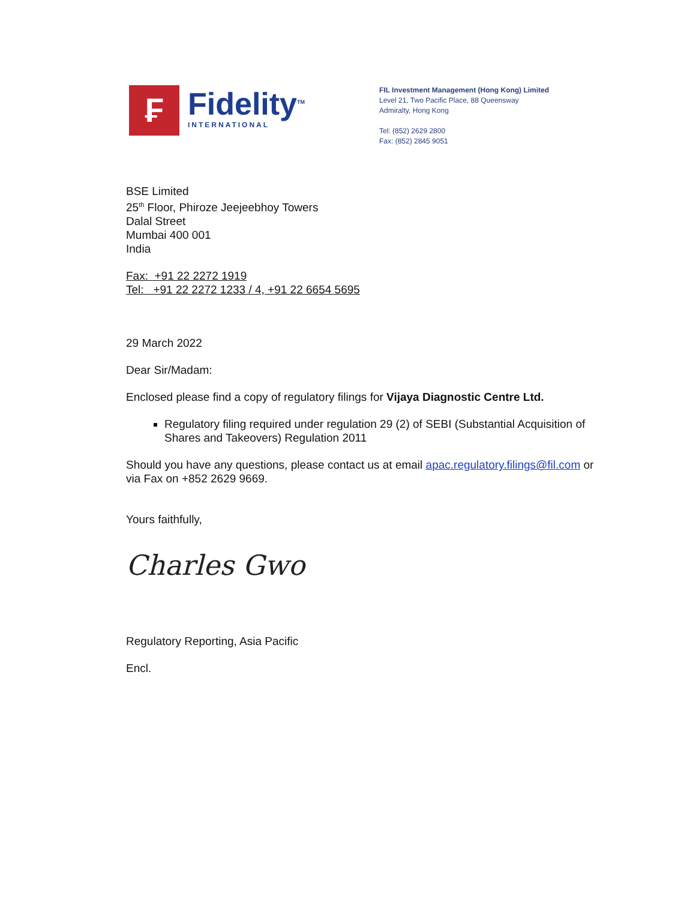₣
Fidelity<sup>TM</sup>
INTERNATIONAL
FIL Investment Management (Hong Kong) Limited
Level 21, Two Pacific Place, 88 Queensway
Admiralty, Hong Kong
Tel: (852) 2629 2800
Fax: (852) 2845 9051
BSE Limited
25<sup>th</sup> Floor, Phiroze Jeejeebhoy Towers
Dalal Street
Mumbai 400 001
India
Fax: +91 22 2272 1919
Tel: +91 22 2272 1233 / 4, +91 22 6654 5695
29 March 2022
Dear Sir/Madam:
Enclosed please find a copy of regulatory filings for Vijaya Diagnostic Centre Ltd.
Regulatory filing required under regulation 29 (2) of SEBI (Substantial Acquisition of Shares and Takeovers) Regulation 2011
Should you have any questions, please contact us at email apac.regulatory.filings@fil.com or via Fax on +852 2629 9669.
Yours faithfully,
Charles Gwo
Regulatory Reporting, Asia Pacific
Encl.